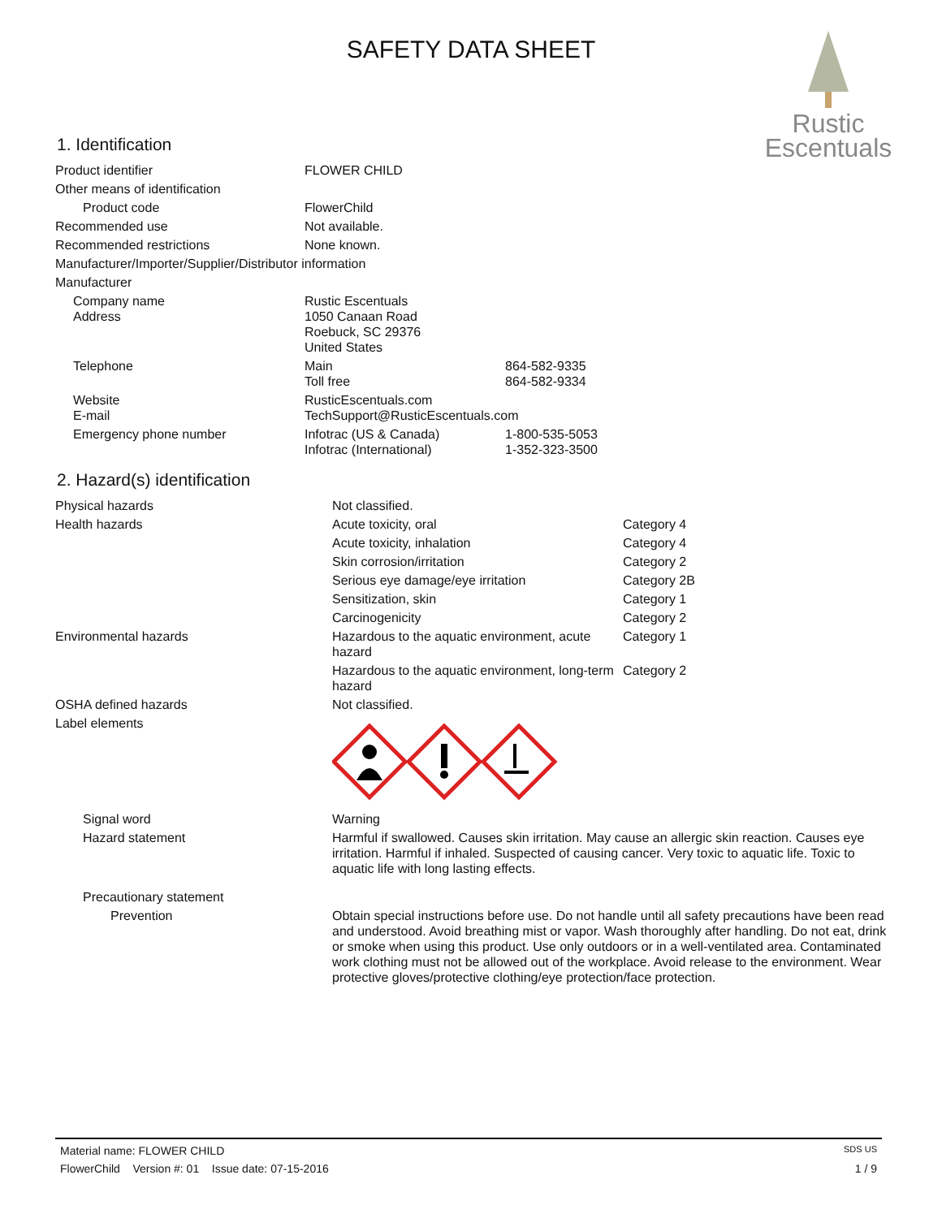SAFETY DATA SHEET
Rustic
Escentuals
1. Identification
| Product identifier | FLOWER CHILD | |
| Other means of identification | | |
| Product code | FlowerChild | |
| Recommended use | Not available. | |
| Recommended restrictions | None known. | |
| Manufacturer/Importer/Supplier/Distributor information | | |
| Manufacturer | | |
| Company name Address | Rustic Escentuals 1050 Canaan Road Roebuck, SC 29376 United States | |
| Telephone | Main Toll free | 864-582-9335 864-582-9334 |
| Website E-mail | RusticEscentuals.com TechSupport@RusticEscentuals.com | |
| Emergency phone number | Infotrac (US & Canada) Infotrac (International) | 1-800-535-5053 1-352-323-3500 |
2. Hazard(s) identification
| Physical hazards | Not classified. | |
| Health hazards | Acute toxicity, oral | Category 4 |
| | Acute toxicity, inhalation | Category 4 |
| | Skin corrosion/irritation | Category 2 |
| | Serious eye damage/eye irritation | Category 2B |
| | Sensitization, skin | Category 1 |
| | Carcinogenicity | Category 2 |
| Environmental hazards | Hazardous to the aquatic environment, acute hazard | Category 1 |
| | Hazardous to the aquatic environment, long-term hazard | Category 2 |
| OSHA defined hazards | Not classified. | |
| Label elements | | |
| Signal word | Warning | |
| Hazard statement | Harmful if swallowed. Causes skin irritation. May cause an allergic skin reaction. Causes eye irritation. Harmful if inhaled. Suspected of causing cancer. Very toxic to aquatic life. Toxic to aquatic life with long lasting effects. | |
| Precautionary statement | | |
| Prevention | Obtain special instructions before use. Do not handle until all safety precautions have been read and understood. Avoid breathing mist or vapor. Wash thoroughly after handling. Do not eat, drink or smoke when using this product. Use only outdoors or in a well-ventilated area. Contaminated work clothing must not be allowed out of the workplace. Avoid release to the environment. Wear protective gloves/protective clothing/eye protection/face protection. | |
Material name: FLOWER CHILD SDS US
FlowerChild Version #: 01 Issue date: 07-15-2016 1 / 9